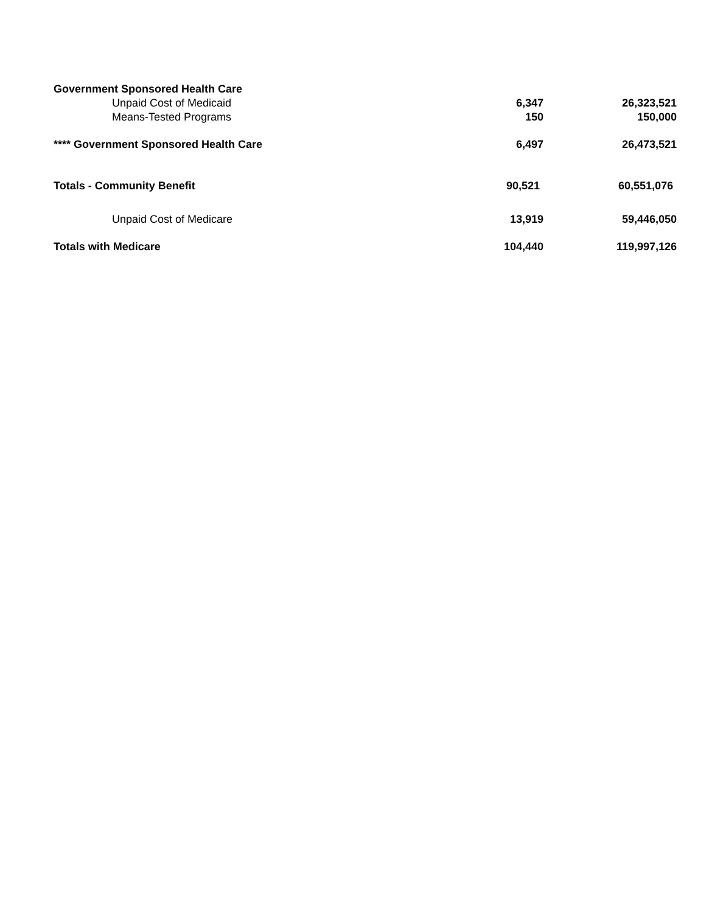| Government Sponsored Health Care | | |
| Unpaid Cost of Medicaid | 6,347 | 26,323,521 |
| Means-Tested Programs | 150 | 150,000 |
| **** Government Sponsored Health Care | 6,497 | 26,473,521 |
| Totals - Community Benefit | 90,521 | 60,551,076 |
| Unpaid Cost of Medicare | 13,919 | 59,446,050 |
| Totals with Medicare | 104,440 | 119,997,126 |